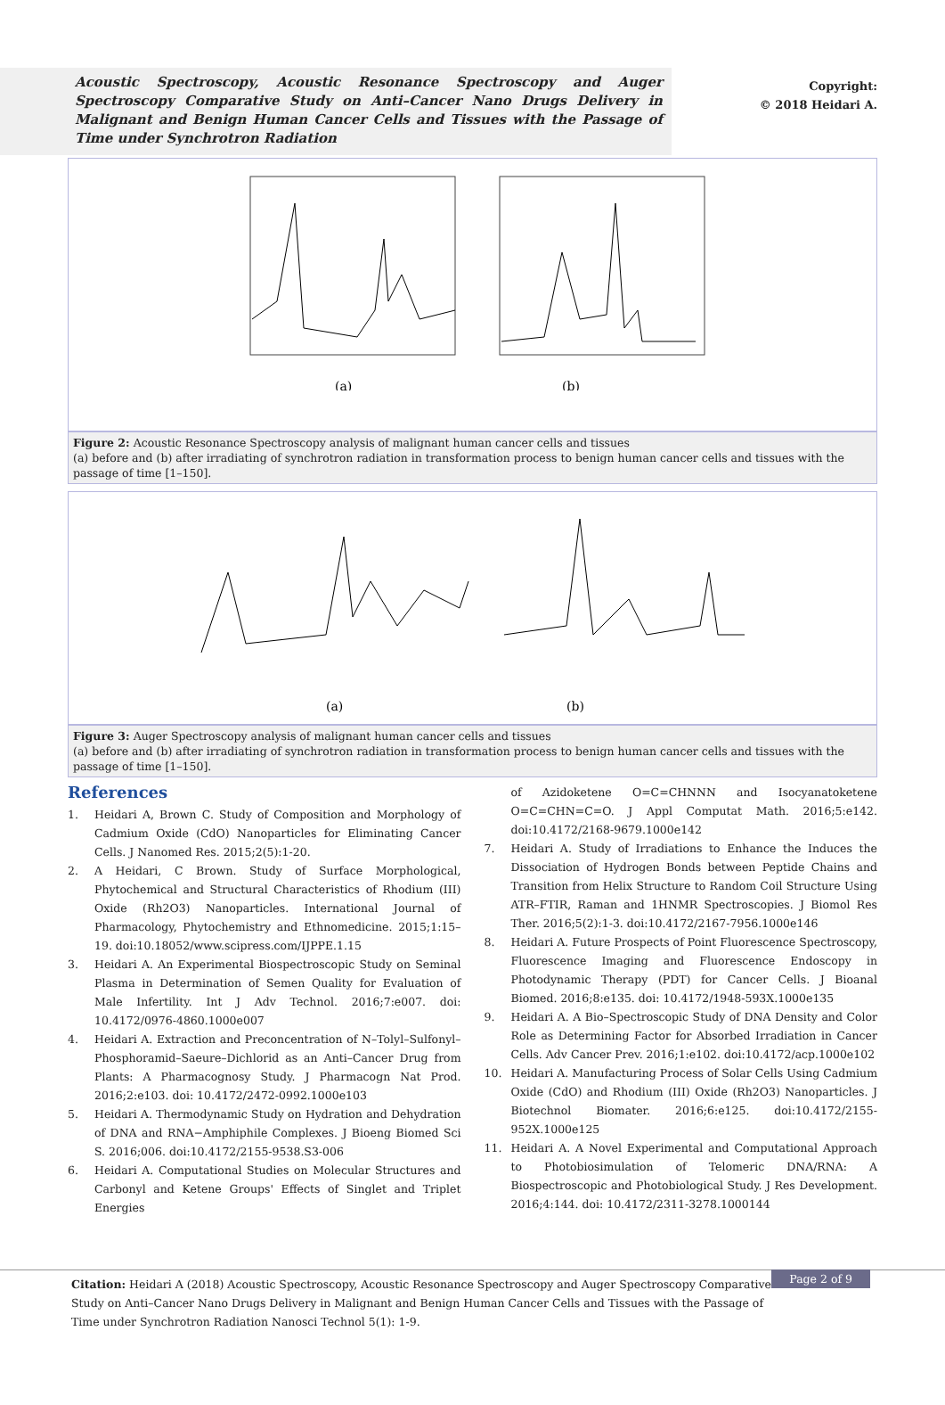Acoustic Spectroscopy, Acoustic Resonance Spectroscopy and Auger Spectroscopy Comparative Study on Anti–Cancer Nano Drugs Delivery in Malignant and Benign Human Cancer Cells and Tissues with the Passage of Time under Synchrotron Radiation
Copyright:
© 2018 Heidari A.
(a)
(b)
Figure 2: Acoustic Resonance Spectroscopy analysis of malignant human cancer cells and tissues
(a) before and (b) after irradiating of synchrotron radiation in transformation process to benign human cancer cells and tissues with the passage of time [1–150].
(a)
(b)
Figure 3: Auger Spectroscopy analysis of malignant human cancer cells and tissues
(a) before and (b) after irradiating of synchrotron radiation in transformation process to benign human cancer cells and tissues with the passage of time [1–150].
References
1. Heidari A, Brown C. Study of Composition and Morphology of Cadmium Oxide (CdO) Nanoparticles for Eliminating Cancer Cells. J Nanomed Res. 2015;2(5):1-20.
2. A Heidari, C Brown. Study of Surface Morphological, Phytochemical and Structural Characteristics of Rhodium (III) Oxide (Rh2O3) Nanoparticles. International Journal of Pharmacology, Phytochemistry and Ethnomedicine. 2015;1:15–19. doi:10.18052/www.scipress.com/IJPPE.1.15
3. Heidari A. An Experimental Biospectroscopic Study on Seminal Plasma in Determination of Semen Quality for Evaluation of Male Infertility. Int J Adv Technol. 2016;7:e007. doi: 10.4172/0976-4860.1000e007
4. Heidari A. Extraction and Preconcentration of N–Tolyl–Sulfonyl–Phosphoramid–Saeure–Dichlorid as an Anti–Cancer Drug from Plants: A Pharmacognosy Study. J Pharmacogn Nat Prod. 2016;2:e103. doi: 10.4172/2472-0992.1000e103
5. Heidari A. Thermodynamic Study on Hydration and Dehydration of DNA and RNA−Amphiphile Complexes. J Bioeng Biomed Sci S. 2016;006. doi:10.4172/2155-9538.S3-006
6. Heidari A. Computational Studies on Molecular Structures and Carbonyl and Ketene Groups' Effects of Singlet and Triplet Energies
of Azidoketene O=C=CHNNN and Isocyanatoketene O=C=CHN=C=O. J Appl Computat Math. 2016;5:e142. doi:10.4172/2168-9679.1000e142
7. Heidari A. Study of Irradiations to Enhance the Induces the Dissociation of Hydrogen Bonds between Peptide Chains and Transition from Helix Structure to Random Coil Structure Using ATR–FTIR, Raman and 1HNMR Spectroscopies. J Biomol Res Ther. 2016;5(2):1-3. doi:10.4172/2167-7956.1000e146
8. Heidari A. Future Prospects of Point Fluorescence Spectroscopy, Fluorescence Imaging and Fluorescence Endoscopy in Photodynamic Therapy (PDT) for Cancer Cells. J Bioanal Biomed. 2016;8:e135. doi: 10.4172/1948-593X.1000e135
9. Heidari A. A Bio–Spectroscopic Study of DNA Density and Color Role as Determining Factor for Absorbed Irradiation in Cancer Cells. Adv Cancer Prev. 2016;1:e102. doi:10.4172/acp.1000e102
10. Heidari A. Manufacturing Process of Solar Cells Using Cadmium Oxide (CdO) and Rhodium (III) Oxide (Rh2O3) Nanoparticles. J Biotechnol Biomater. 2016;6:e125. doi:10.4172/2155-952X.1000e125
11. Heidari A. A Novel Experimental and Computational Approach to Photobiosimulation of Telomeric DNA/RNA: A Biospectroscopic and Photobiological Study. J Res Development. 2016;4:144. doi: 10.4172/2311-3278.1000144
Citation: Heidari A (2018) Acoustic Spectroscopy, Acoustic Resonance Spectroscopy and Auger Spectroscopy Comparative Study on Anti–Cancer Nano Drugs Delivery in Malignant and Benign Human Cancer Cells and Tissues with the Passage of Time under Synchrotron Radiation Nanosci Technol 5(1): 1-9.
Page 2 of 9